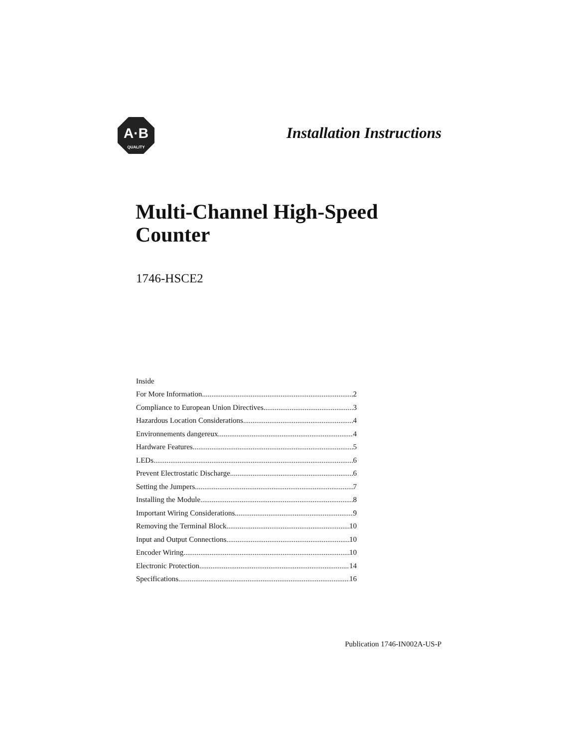A·B
QUALITY
Installation Instructions
Multi-Channel High-Speed
Counter
1746-HSCE2
Inside
For More Information 2
Compliance to European Union Directives 3
Hazardous Location Considerations 4
Environnements dangereux 4
Hardware Features 5
LEDs 6
Prevent Electrostatic Discharge 6
Setting the Jumpers 7
Installing the Module 8
Important Wiring Considerations 9
Removing the Terminal Block 10
Input and Output Connections 10
Encoder Wiring 10
Electronic Protection 14
Specifications 16
Publication 1746-IN002A-US-P